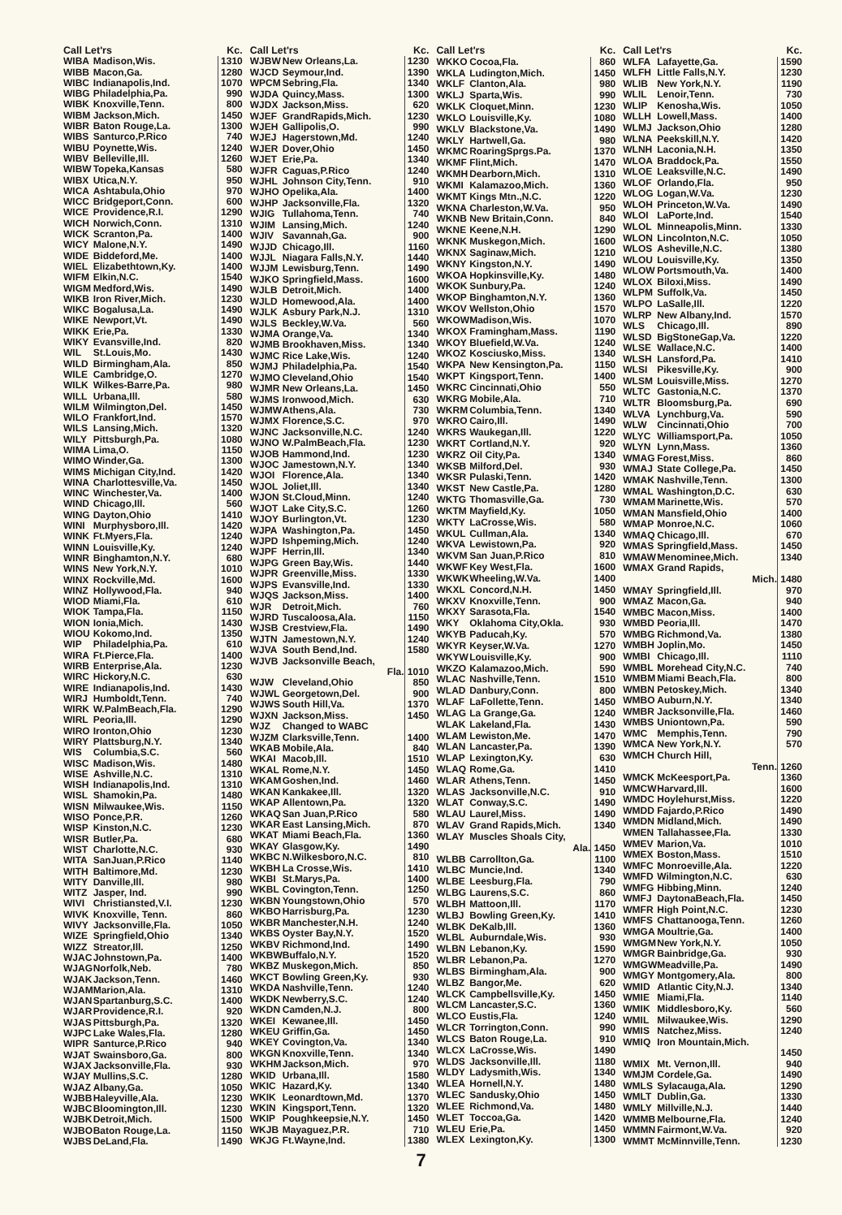| Call Let'rs | | Kc. |
| --- | --- | --- |
| WIBA | Madison,Wis. | 1310 |
| WIBB | Macon,Ga. | 1280 |
| WIBC | Indianapolis,Ind. | 1070 |
| WIBG | Philadelphia,Pa. | 990 |
| WIBK | Knoxville,Tenn. | 800 |
| WIBM | Jackson,Mich. | 1450 |
| WIBR | Baton Rouge,La. | 1300 |
| WIBS | Santurco,P.Rico | 740 |
| WIBU | Poynette,Wis. | 1240 |
| WIBV | Belleville,Ill. | 1260 |
| WIBW | Topeka,Kansas | 580 |
| WIBX | Utica,N.Y. | 950 |
| WICA | Ashtabula,Ohio | 970 |
| WICC | Bridgeport,Conn. | 600 |
| WICE | Providence,R.I. | 1290 |
| WICH | Norwich,Conn. | 1310 |
| WICK | Scranton,Pa. | 1400 |
| WICY | Malone,N.Y. | 1490 |
| WIDE | Biddeford,Me. | 1400 |
| WIEL | Elizabethtown,Ky. | 1400 |
| WIFM | Elkin,N.C. | 1540 |
| WIGM | Medford,Wis. | 1490 |
| WIKB | Iron River,Mich. | 1230 |
| WIKC | Bogalusa,La. | 1490 |
| WIKE | Newport,Vt. | 1490 |
| WIKK | Erie,Pa. | 1330 |
| WIKY | Evansville,Ind. | 820 |
| WIL | St.Louis,Mo. | 1430 |
| WILD | Birmingham,Ala. | 850 |
| WILE | Cambridge,O. | 1270 |
| WILK | Wilkes-Barre,Pa. | 980 |
| WILL | Urbana,Ill. | 580 |
| WILM | Wilmington,Del. | 1450 |
| WILO | Frankfort,Ind. | 1570 |
| WILS | Lansing,Mich. | 1320 |
| WILY | Pittsburgh,Pa. | 1080 |
| WIMA | Lima,O. | 1150 |
| WIMO | Winder,Ga. | 1300 |
| WIMS | Michigan City,Ind. | 1420 |
| WINA | Charlottesville,Va. | 1450 |
| WINC | Winchester,Va. | 1400 |
| WIND | Chicago,Ill. | 560 |
| WING | Dayton,Ohio | 1410 |
| WINI | Murphysboro,Ill. | 1420 |
| WINK | Ft.Myers,Fla. | 1240 |
| WINN | Louisville,Ky. | 1240 |
| WINR | Binghamton,N.Y. | 680 |
| WINS | New York,N.Y. | 1010 |
| WINX | Rockville,Md. | 1600 |
| WINZ | Hollywood,Fla. | 940 |
| WIOD | Miami,Fla. | 610 |
| WIOK | Tampa,Fla. | 1150 |
| WION | Ionia,Mich. | 1430 |
| WIOU | Kokomo,Ind. | 1350 |
| WIP | Philadelphia,Pa. | 610 |
| WIRA | Ft.Pierce,Fla. | 1400 |
| WIRB | Enterprise,Ala. | 1230 |
| WIRC | Hickory,N.C. | 630 |
| WIRE | Indianapolis,Ind. | 1430 |
| WIRJ | Humboldt,Tenn. | 740 |
| WIRK | W.PalmBeach,Fla. | 1290 |
| WIRL | Peoria,Ill. | 1290 |
| WIRO | Ironton,Ohio | 1230 |
| WIRY | Plattsburg,N.Y. | 1340 |
| WIS | Columbia,S.C. | 560 |
| WISC | Madison,Wis. | 1480 |
| WISE | Ashville,N.C. | 1310 |
| WISH | Indianapolis,Ind. | 1310 |
| WISL | Shamokin,Pa. | 1480 |
| WISN | Milwaukee,Wis. | 1150 |
| WISO | Ponce,P.R. | 1260 |
| WISP | Kinston,N.C. | 1230 |
| WISR | Butler,Pa. | 680 |
| WIST | Charlotte,N.C. | 930 |
| WITA | SanJuan,P.Rico | 1140 |
| WITH | Baltimore,Md. | 1230 |
| WITY | Danville,Ill. | 980 |
| WITZ | Jasper, Ind. | 990 |
| WIVI | Christiansted,V.I. | 1230 |
| WIVK | Knoxville, Tenn. | 860 |
| WIVY | Jacksonville,Fla. | 1050 |
| WIZE | Springfield,Ohio | 1340 |
| WIZZ | Streator,Ill. | 1250 |
| WJAC | Johnstown,Pa. | 1400 |
| WJAG | Norfolk,Neb. | 780 |
| WJAK | Jackson,Tenn. | 1460 |
| WJAM | Marion,Ala. | 1310 |
| WJAN | Spartanburg,S.C. | 1400 |
| WJAR | Providence,R.I. | 920 |
| WJAS | Pittsburgh,Pa. | 1320 |
| WJPC | Lake Wales,Fla. | 1280 |
| WIPR | Santurce,P.Rico | 940 |
| WJAT | Swainsboro,Ga. | 800 |
| WJAX | Jacksonville,Fla. | 930 |
| WJAY | Mullins,S.C. | 1280 |
| WJAZ | Albany,Ga. | 1050 |
| WJBB | Haleyville,Ala. | 1230 |
| WJBC | Bloomington,Ill. | 1230 |
| WJBK | Detroit,Mich. | 1500 |
| WJBO | Baton Rouge,La. | 1150 |
| WJBS | DeLand,Fla. | 1490 |
| Call Let'rs | | Kc. |
| --- | --- | --- |
| WJBW | New Orleans,La. | 1230 |
| WJCD | Seymour,Ind. | 1390 |
| WPCM | Sebring,Fla. | 1340 |
| WJDA | Quincy,Mass. | 1300 |
| WJDX | Jackson,Miss. | 620 |
| WJEF | GrandRapids,Mich. | 1230 |
| WJEH | Gallipolis,O. | 990 |
| WJEJ | Hagerstown,Md. | 1240 |
| WJER | Dover,Ohio | 1450 |
| WJET | Erie,Pa. | 1340 |
| WJFR | Caguas,P.Rico | 1240 |
| WJHL | Johnson City,Tenn. | 910 |
| WJHO | Opelika,Ala. | 1400 |
| WJHP | Jacksonville,Fla. | 1320 |
| WJIG | Tullahoma,Tenn. | 740 |
| WJIM | Lansing,Mich. | 1240 |
| WJIV | Savannah,Ga. | 900 |
| WJJD | Chicago,Ill. | 1160 |
| WJJL | Niagara Falls,N.Y. | 1440 |
| WJJM | Lewisburg,Tenn. | 1490 |
| WJKO | Springfield,Mass. | 1600 |
| WJLB | Detroit,Mich. | 1400 |
| WJLD | Homewood,Ala. | 1400 |
| WJLK | Asbury Park,N.J. | 1310 |
| WJLS | Beckley,W.Va. | 560 |
| WJMA | Orange,Va. | 1340 |
| WJMB | Brookhaven,Miss. | 1340 |
| WJMC | Rice Lake,Wis. | 1240 |
| WJMJ | Philadelphia,Pa. | 1540 |
| WJMO | Cleveland,Ohio | 1540 |
| WJMR | New Orleans,La. | 1450 |
| WJMS | Ironwood,Mich. | 630 |
| WJMW | Athens,Ala. | 730 |
| WJMX | Florence,S.C. | 970 |
| WJNC | Jacksonville,N.C. | 1240 |
| WJNO | W.PalmBeach,Fla. | 1230 |
| WJOB | Hammond,Ind. | 1230 |
| WJOC | Jamestown,N.Y. | 1340 |
| WJOI | Florence,Ala. | 1340 |
| WJOL | Joliet,Ill. | 1340 |
| WJON | St.Cloud,Minn. | 1240 |
| WJOT | Lake City,S.C. | 1260 |
| WJOY | Burlington,Vt. | 1230 |
| WJPA | Washington,Pa. | 1450 |
| WJPD | Ishpeming,Mich. | 1240 |
| WJPF | Herrin,Ill. | 1340 |
| WJPG | Green Bay,Wis. | 1440 |
| WJPR | Greenville,Miss. | 1330 |
| WJPS | Evansville,Ind. | 1330 |
| WJQS | Jackson,Miss. | 1400 |
| WJR | Detroit,Mich. | 760 |
| WJRD | Tuscaloosa,Ala. | 1150 |
| WJSB | Crestview,Fla. | 1490 |
| WJTN | Jamestown,N.Y. | 1240 |
| WJVA | South Bend,Ind. | 1580 |
| WJVB | Jacksonville Beach, | |
| | Fla. | 1010 |
| WJW | Cleveland,Ohio | 850 |
| WJWL | Georgetown,Del. | 900 |
| WJWS | South Hill,Va. | 1370 |
| WJXN | Jackson,Miss. | 1450 |
| WJZ | Changed to WABC | |
| WJZM | Clarksville,Tenn. | 1400 |
| WKAB | Mobile,Ala. | 840 |
| WKAI | Macob,Ill. | 1510 |
| WKAL | Rome,N.Y. | 1450 |
| WKAM | Goshen,Ind. | 1460 |
| WKAN | Kankakee,Ill. | 1320 |
| WKAP | Allentown,Pa. | 1320 |
| WKAQ | San Juan,P.Rico | 580 |
| WKAR | East Lansing,Mich. | 870 |
| WKAT | Miami Beach,Fla. | 1360 |
| WKAY | Glasgow,Ky. | 1490 |
| WKBC | N.Wilkesboro,N.C. | 810 |
| WKBH | La Crosse,Wis. | 1410 |
| WKBI | St.Marys,Pa. | 1400 |
| WKBL | Covington,Tenn. | 1250 |
| WKBN | Youngstown,Ohio | 570 |
| WKBO | Harrisburg,Pa. | 1230 |
| WKBR | Manchester,N.H. | 1240 |
| WKBS | Oyster Bay,N.Y. | 1520 |
| WKBV | Richmond,Ind. | 1490 |
| WKBW | Buffalo,N.Y. | 1520 |
| WKBZ | Muskegon,Mich. | 850 |
| WKCT | Bowling Green,Ky. | 930 |
| WKDA | Nashville,Tenn. | 1240 |
| WKDK | Newberry,S.C. | 1240 |
| WKDN | Camden,N.J. | 800 |
| WKEI | Kewanee,Ill. | 1450 |
| WKEU | Griffin,Ga. | 1450 |
| WKEY | Covington,Va. | 1340 |
| WKGN | Knoxville,Tenn. | 1340 |
| WKHM | Jackson,Mich. | 970 |
| WKID | Urbana,Ill. | 1580 |
| WKIC | Hazard,Ky. | 1340 |
| WKIK | Leonardtown,Md. | 1370 |
| WKIN | Kingsport,Tenn. | 1320 |
| WKIP | Poughkeepsie,N.Y. | 1450 |
| WKJB | Mayaguez,P.R. | 710 |
| WKJG | Ft.Wayne,Ind. | 1380 |
| Call Let'rs | | Kc. |
| --- | --- | --- |
| WKKO | Cocoa,Fla. | 860 |
| WKLA | Ludington,Mich. | 1450 |
| WKLF | Clanton,Ala. | 980 |
| WKLJ | Sparta,Wis. | 990 |
| WKLK | Cloquet,Minn. | 1230 |
| WKLO | Louisville,Ky. | 1080 |
| WKLV | Blackstone,Va. | 1490 |
| WKLY | Hartwell,Ga. | 980 |
| WKMC | RoaringSprgs.Pa. | 1370 |
| WKMF | Flint,Mich. | 1470 |
| WKMH | Dearborn,Mich. | 1310 |
| WKMI | Kalamazoo,Mich. | 1360 |
| WKMT | Kings Mtn.,N.C. | 1220 |
| WKNA | Charleston,W.Va. | 950 |
| WKNB | New Britain,Conn. | 840 |
| WKNE | Keene,N.H. | 1290 |
| WKNK | Muskegon,Mich. | 1600 |
| WKNX | Saginaw,Mich. | 1210 |
| WKNY | Kingston,N.Y. | 1490 |
| WKOA | Hopkinsville,Ky. | 1480 |
| WKOK | Sunbury,Pa. | 1240 |
| WKOP | Binghamton,N.Y. | 1360 |
| WKOV | Wellston,Ohio | 1570 |
| WKOW | Madison,Wis. | 1070 |
| WKOX | Framingham,Mass. | 1190 |
| WKOY | Bluefield,W.Va. | 1240 |
| WKOZ | Kosciusko,Miss. | 1340 |
| WKPA | New Kensington,Pa. | 1150 |
| WKPT | Kingsport,Tenn. | 1400 |
| WKRC | Cincinnati,Ohio | 550 |
| WKRG | Mobile,Ala. | 710 |
| WKRM | Columbia,Tenn. | 1340 |
| WKRO | Cairo,Ill. | 1490 |
| WKRS | Waukegan,Ill. | 1220 |
| WKRT | Cortland,N.Y. | 920 |
| WKRZ | Oil City,Pa. | 1340 |
| WKSB | Milford,Del. | 930 |
| WKSR | Pulaski,Tenn. | 1420 |
| WKST | New Castle,Pa. | 1280 |
| WKTG | Thomasville,Ga. | 730 |
| WKTM | Mayfield,Ky. | 1050 |
| WKTY | LaCrosse,Wis. | 580 |
| WKUL | Cullman,Ala. | 1340 |
| WKVA | Lewistown,Pa. | 920 |
| WKVM | San Juan,P.Rico | 810 |
| WKWF | Key West,Fla. | 1600 |
| WKWK | Wheeling,W.Va. | 1400 |
| WKXL | Concord,N.H. | 1450 |
| WKXV | Knoxville,Tenn. | 900 |
| WKXY | Sarasota,Fla. | 1540 |
| WKY | Oklahoma City,Okla. | 930 |
| WKYB | Paducah,Ky. | 570 |
| WKYR | Keyser,W.Va. | 1270 |
| WKYW | Louisville,Ky. | 900 |
| WKZO | Kalamazoo,Mich. | 590 |
| WLAC | Nashville,Tenn. | 1510 |
| WLAD | Danbury,Conn. | 800 |
| WLAF | LaFollette,Tenn. | 1450 |
| WLAG | La Grange,Ga. | 1240 |
| WLAK | Lakeland,Fla. | 1430 |
| WLAM | Lewiston,Me. | 1470 |
| WLAN | Lancaster,Pa. | 1390 |
| WLAP | Lexington,Ky. | 630 |
| WLAQ | Rome,Ga. | 1410 |
| WLAR | Athens,Tenn. | 1450 |
| WLAS | Jacksonville,N.C. | 910 |
| WLAT | Conway,S.C. | 1490 |
| WLAU | Laurel,Miss. | 1490 |
| WLAV | Grand Rapids,Mich. | 1340 |
| WLAY | Muscles Shoals City, | |
| | Ala. | 1450 |
| WLBB | Carrollton,Ga. | 1100 |
| WLBC | Muncie,Ind. | 1340 |
| WLBE | Leesburg,Fla. | 790 |
| WLBG | Laurens,S.C. | 860 |
| WLBH | Mattoon,Ill. | 1170 |
| WLBJ | Bowling Green,Ky. | 1410 |
| WLBK | DeKalb,Ill. | 1360 |
| WLBL | Auburndale,Wis. | 930 |
| WLBN | Lebanon,Ky. | 1590 |
| WLBR | Lebanon,Pa. | 1270 |
| WLBS | Birmingham,Ala. | 900 |
| WLBZ | Bangor,Me. | 620 |
| WLCK | Campbellsville,Ky. | 1450 |
| WLCM | Lancaster,S.C. | 1360 |
| WLCO | Eustis,Fla. | 1240 |
| WLCR | Torrington,Conn. | 990 |
| WLCS | Baton Rouge,La. | 910 |
| WLCX | LaCrosse,Wis. | 1490 |
| WLDS | Jacksonville,Ill. | 1180 |
| WLDY | Ladysmith,Wis. | 1340 |
| WLEA | Hornell,N.Y. | 1480 |
| WLEC | Sandusky,Ohio | 1450 |
| WLEE | Richmond,Va. | 1480 |
| WLET | Toccoa,Ga. | 1420 |
| WLEU | Erie,Pa. | 1450 |
| WLEX | Lexington,Ky. | 1300 |
| Call Let'rs | | Kc. |
| --- | --- | --- |
| WLFA | Lafayette,Ga. | 1590 |
| WLFH | Little Falls,N.Y. | 1230 |
| WLIB | New York,N.Y. | 1190 |
| WLIL | Lenoir,Tenn. | 730 |
| WLIP | Kenosha,Wis. | 1050 |
| WLLH | Lowell,Mass. | 1400 |
| WLMJ | Jackson,Ohio | 1280 |
| WLNA | Peekskill,N.Y. | 1420 |
| WLNH | Laconia,N.H. | 1350 |
| WLOA | Braddock,Pa. | 1550 |
| WLOE | Leaksville,N.C. | 1490 |
| WLOF | Orlando,Fla. | 950 |
| WLOG | Logan,W.Va. | 1230 |
| WLOH | Princeton,W.Va. | 1490 |
| WLOI | LaPorte,Ind. | 1540 |
| WLOL | Minneapolis,Minn. | 1330 |
| WLON | Lincolnton,N.C. | 1050 |
| WLOS | Asheville,N.C. | 1380 |
| WLOU | Louisville,Ky. | 1350 |
| WLOW | Portsmouth,Va. | 1400 |
| WLOX | Biloxi,Miss. | 1490 |
| WLPM | Suffolk,Va. | 1450 |
| WLPO | LaSalle,Ill. | 1220 |
| WLRP | New Albany,Ind. | 1570 |
| WLS | Chicago,Ill. | 890 |
| WLSD | BigStoneGap,Va. | 1220 |
| WLSE | Wallace,N.C. | 1400 |
| WLSH | Lansford,Pa. | 1410 |
| WLSI | Pikesville,Ky. | 900 |
| WLSM | Louisville,Miss. | 1270 |
| WLTC | Gastonia,N.C. | 1370 |
| WLTR | Bloomsburg,Pa. | 690 |
| WLVA | Lynchburg,Va. | 590 |
| WLW | Cincinnati,Ohio | 700 |
| WLYC | Williamsport,Pa. | 1050 |
| WLYN | Lynn,Mass. | 1360 |
| WMAG | Forest,Miss. | 860 |
| WMAJ | State College,Pa. | 1450 |
| WMAK | Nashville,Tenn. | 1300 |
| WMAL | Washington,D.C. | 630 |
| WMAM | Marinette,Wis. | 570 |
| WMAN | Mansfield,Ohio | 1400 |
| WMAP | Monroe,N.C. | 1060 |
| WMAQ | Chicago,Ill. | 670 |
| WMAS | Springfield,Mass. | 1450 |
| WMAW | Menominee,Mich. | 1340 |
| WMAX | Grand Rapids, | |
| | Mich. | 1480 |
| WMAY | Springfield,Ill. | 970 |
| WMAZ | Macon,Ga. | 940 |
| WMBC | Macon,Miss. | 1400 |
| WMBD | Peoria,Ill. | 1470 |
| WMBG | Richmond,Va. | 1380 |
| WMBH | Joplin,Mo. | 1450 |
| WMBI | Chicago,Ill. | 1110 |
| WMBL | Morehead City,N.C. | 740 |
| WMBM | Miami Beach,Fla. | 800 |
| WMBN | Petoskey,Mich. | 1340 |
| WMBO | Auburn,N.Y. | 1340 |
| WMBR | Jacksonville,Fla. | 1460 |
| WMBS | Uniontown,Pa. | 590 |
| WMC | Memphis,Tenn. | 790 |
| WMCA | New York,N.Y. | 570 |
| WMCH | Church Hill, | |
| | Tenn. | 1260 |
| WMCK | McKeesport,Pa. | 1360 |
| WMCW | Harvard,Ill. | 1600 |
| WMDC | Hoylehurst,Miss. | 1220 |
| WMDD | Fajardo,P.Rico | 1490 |
| WMDN | Midland,Mich. | 1490 |
| WMEN | Tallahassee,Fla. | 1330 |
| WMEV | Marion,Va. | 1010 |
| WMEX | Boston,Mass. | 1510 |
| WMFC | Monroeville,Ala. | 1220 |
| WMFD | Wilmington,N.C. | 630 |
| WMFG | Hibbing,Minn. | 1240 |
| WMFJ | DaytonaBeach,Fla. | 1450 |
| WMFR | High Point,N.C. | 1230 |
| WMFS | Chattanooga,Tenn. | 1260 |
| WMGA | Moultrie,Ga. | 1400 |
| WMGM | New York,N.Y. | 1050 |
| WMGR | Bainbridge,Ga. | 930 |
| WMGW | Meadville,Pa. | 1490 |
| WMGY | Montgomery,Ala. | 800 |
| WMID | Atlantic City,N.J. | 1340 |
| WMIE | Miami,Fla. | 1140 |
| WMIK | Middlesboro,Ky. | 560 |
| WMIL | Milwaukee,Wis. | 1290 |
| WMIS | Natchez,Miss. | 1240 |
| WMIQ | Iron Mountain,Mich. | |
| | | 1450 |
| WMIX | Mt. Vernon,Ill. | 940 |
| WMJM | Cordele,Ga. | 1490 |
| WMLS | Sylacauga,Ala. | 1290 |
| WMLT | Dublin,Ga. | 1330 |
| WMLY | Millville,N.J. | 1440 |
| WMMB | Melbourne,Fla. | 1240 |
| WMMN | Fairmont,W.Va. | 920 |
| WMMT | McMinnville,Tenn. | 1230 |
7